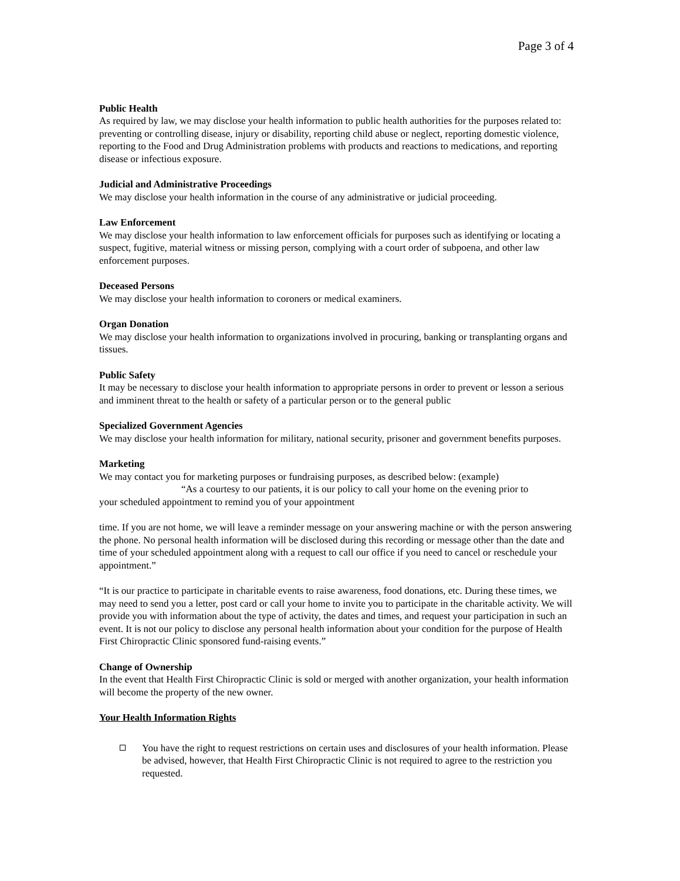Page 3 of 4
Public Health
As required by law, we may disclose your health information to public health authorities for the purposes related to: preventing or controlling disease, injury or disability, reporting child abuse or neglect, reporting domestic violence, reporting to the Food and Drug Administration problems with products and reactions to medications, and reporting disease or infectious exposure.
Judicial and Administrative Proceedings
We may disclose your health information in the course of any administrative or judicial proceeding.
Law Enforcement
We may disclose your health information to law enforcement officials for purposes such as identifying or locating a suspect, fugitive, material witness or missing person, complying with a court order of subpoena, and other law enforcement purposes.
Deceased Persons
We may disclose your health information to coroners or medical examiners.
Organ Donation
We may disclose your health information to organizations involved in procuring, banking or transplanting organs and tissues.
Public Safety
It may be necessary to disclose your health information to appropriate persons in order to prevent or lesson a serious and imminent threat to the health or safety of a particular person or to the general public
Specialized Government Agencies
We may disclose your health information for military, national security, prisoner and government benefits purposes.
Marketing
We may contact you for marketing purposes or fundraising purposes, as described below: (example)
“As a courtesy to our patients, it is our policy to call your home on the evening prior to
your scheduled appointment to remind you of your appointment
time. If you are not home, we will leave a reminder message on your answering machine or with the person answering the phone. No personal health information will be disclosed during this recording or message other than the date and time of your scheduled appointment along with a request to call our office if you need to cancel or reschedule your appointment.”
“It is our practice to participate in charitable events to raise awareness, food donations, etc. During these times, we may need to send you a letter, post card or call your home to invite you to participate in the charitable activity. We will provide you with information about the type of activity, the dates and times, and request your participation in such an event. It is not our policy to disclose any personal health information about your condition for the purpose of Health First Chiropractic Clinic sponsored fund-raising events.”
Change of Ownership
In the event that Health First Chiropractic Clinic is sold or merged with another organization, your health information will become the property of the new owner.
Your Health Information Rights
You have the right to request restrictions on certain uses and disclosures of your health information. Please be advised, however, that Health First Chiropractic Clinic is not required to agree to the restriction you requested.